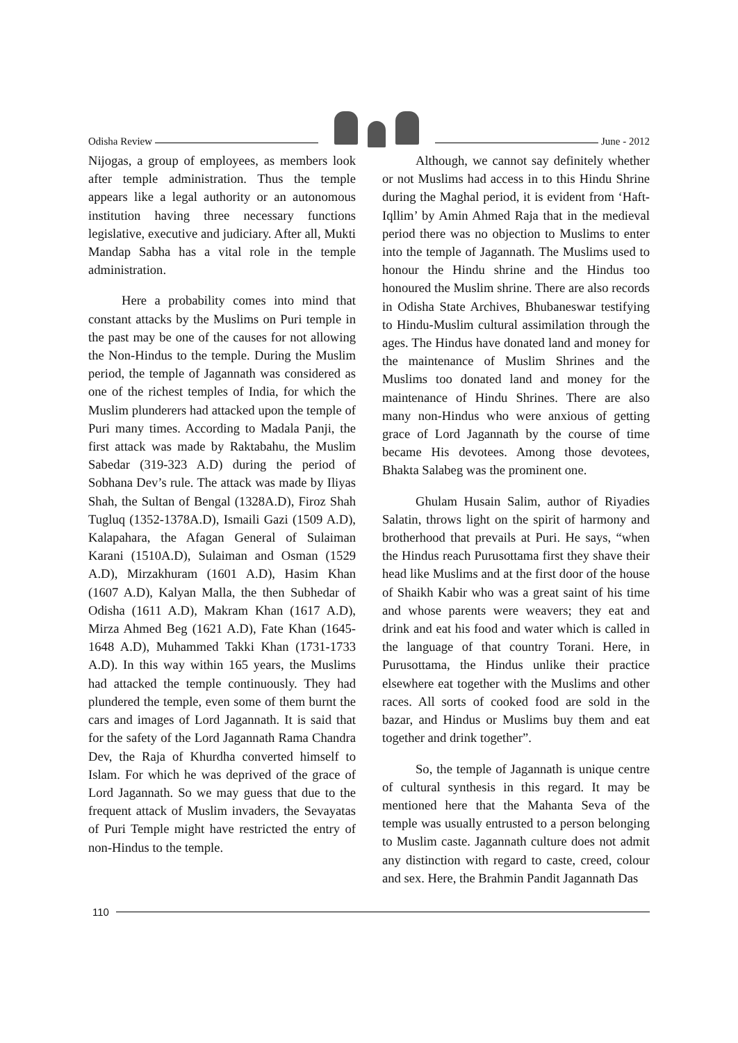Odisha Review
June - 2012
Nijogas, a group of employees, as members look after temple administration. Thus the temple appears like a legal authority or an autonomous institution having three necessary functions legislative, executive and judiciary. After all, Mukti Mandap Sabha has a vital role in the temple administration.
Here a probability comes into mind that constant attacks by the Muslims on Puri temple in the past may be one of the causes for not allowing the Non-Hindus to the temple. During the Muslim period, the temple of Jagannath was considered as one of the richest temples of India, for which the Muslim plunderers had attacked upon the temple of Puri many times. According to Madala Panji, the first attack was made by Raktabahu, the Muslim Sabedar (319-323 A.D) during the period of Sobhana Dev’s rule. The attack was made by Iliyas Shah, the Sultan of Bengal (1328A.D), Firoz Shah Tugluq (1352-1378A.D), Ismaili Gazi (1509 A.D), Kalapahara, the Afagan General of Sulaiman Karani (1510A.D), Sulaiman and Osman (1529 A.D), Mirzakhuram (1601 A.D), Hasim Khan (1607 A.D), Kalyan Malla, the then Subhedar of Odisha (1611 A.D), Makram Khan (1617 A.D), Mirza Ahmed Beg (1621 A.D), Fate Khan (1645-1648 A.D), Muhammed Takki Khan (1731-1733 A.D). In this way within 165 years, the Muslims had attacked the temple continuously. They had plundered the temple, even some of them burnt the cars and images of Lord Jagannath. It is said that for the safety of the Lord Jagannath Rama Chandra Dev, the Raja of Khurdha converted himself to Islam. For which he was deprived of the grace of Lord Jagannath. So we may guess that due to the frequent attack of Muslim invaders, the Sevayatas of Puri Temple might have restricted the entry of non-Hindus to the temple.
Although, we cannot say definitely whether or not Muslims had access in to this Hindu Shrine during the Maghal period, it is evident from ‘Haft-Iqllim’ by Amin Ahmed Raja that in the medieval period there was no objection to Muslims to enter into the temple of Jagannath. The Muslims used to honour the Hindu shrine and the Hindus too honoured the Muslim shrine. There are also records in Odisha State Archives, Bhubaneswar testifying to Hindu-Muslim cultural assimilation through the ages. The Hindus have donated land and money for the maintenance of Muslim Shrines and the Muslims too donated land and money for the maintenance of Hindu Shrines. There are also many non-Hindus who were anxious of getting grace of Lord Jagannath by the course of time became His devotees. Among those devotees, Bhakta Salabeg was the prominent one.
Ghulam Husain Salim, author of Riyadies Salatin, throws light on the spirit of harmony and brotherhood that prevails at Puri. He says, “when the Hindus reach Purusottama first they shave their head like Muslims and at the first door of the house of Shaikh Kabir who was a great saint of his time and whose parents were weavers; they eat and drink and eat his food and water which is called in the language of that country Torani. Here, in Purusottama, the Hindus unlike their practice elsewhere eat together with the Muslims and other races. All sorts of cooked food are sold in the bazar, and Hindus or Muslims buy them and eat together and drink together”.
So, the temple of Jagannath is unique centre of cultural synthesis in this regard. It may be mentioned here that the Mahanta Seva of the temple was usually entrusted to a person belonging to Muslim caste. Jagannath culture does not admit any distinction with regard to caste, creed, colour and sex. Here, the Brahmin Pandit Jagannath Das
110